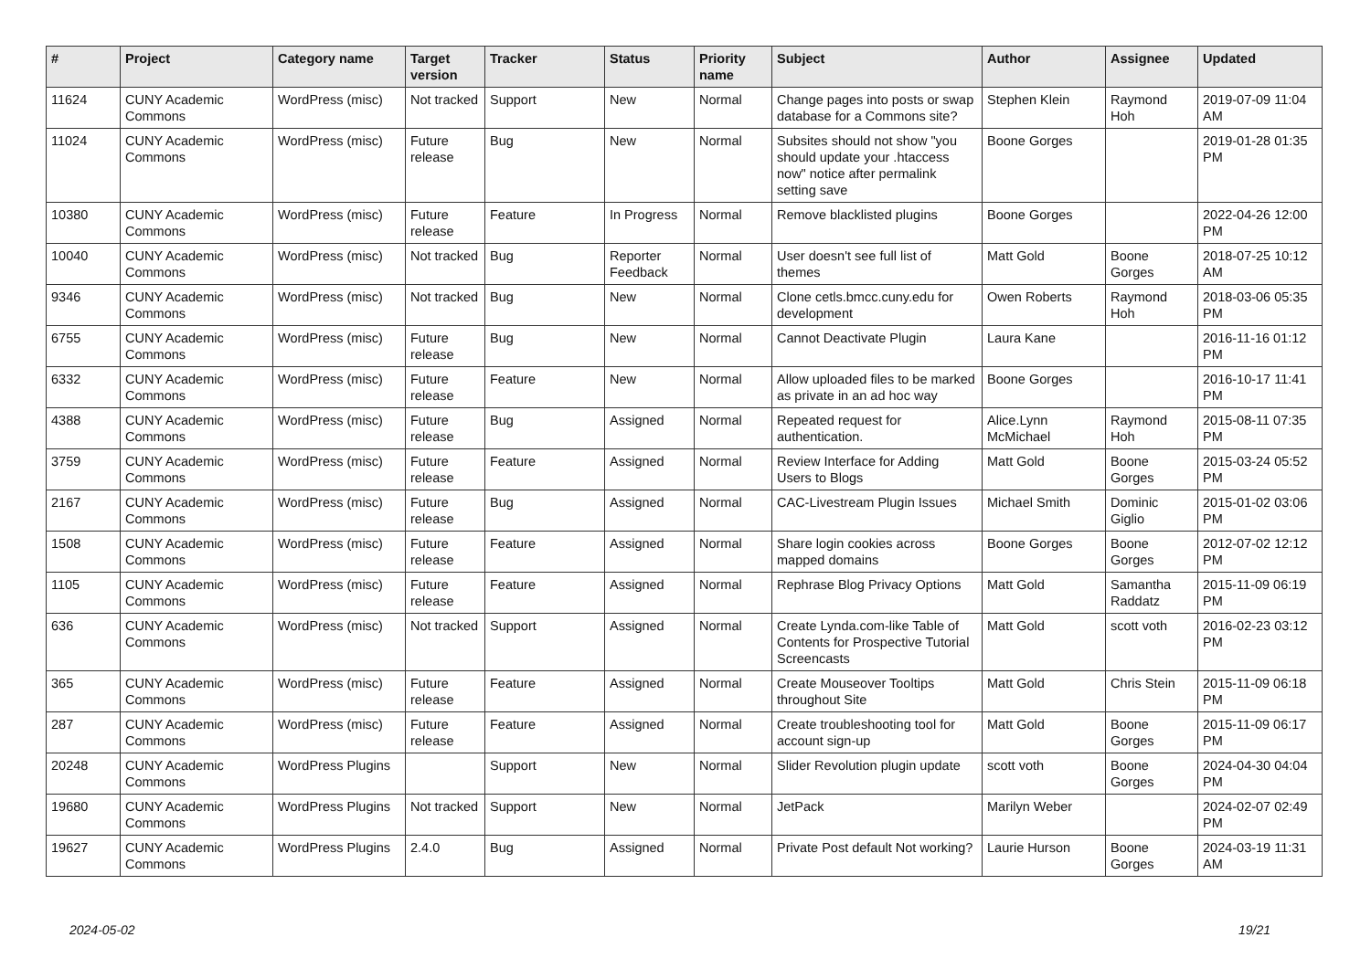| # | Project | Category name | Target version | Tracker | Status | Priority name | Subject | Author | Assignee | Updated |
| --- | --- | --- | --- | --- | --- | --- | --- | --- | --- | --- |
| 11624 | CUNY Academic Commons | WordPress (misc) | Not tracked | Support | New | Normal | Change pages into posts or swap database for a Commons site? | Stephen Klein | Raymond Hoh | 2019-07-09 11:04 AM |
| 11024 | CUNY Academic Commons | WordPress (misc) | Future release | Bug | New | Normal | Subsites should not show "you should update your .htaccess now" notice after permalink setting save | Boone Gorges | | 2019-01-28 01:35 PM |
| 10380 | CUNY Academic Commons | WordPress (misc) | Future release | Feature | In Progress | Normal | Remove blacklisted plugins | Boone Gorges | | 2022-04-26 12:00 PM |
| 10040 | CUNY Academic Commons | WordPress (misc) | Not tracked | Bug | Reporter Feedback | Normal | User doesn't see full list of themes | Matt Gold | Boone Gorges | 2018-07-25 10:12 AM |
| 9346 | CUNY Academic Commons | WordPress (misc) | Not tracked | Bug | New | Normal | Clone cetls.bmcc.cuny.edu for development | Owen Roberts | Raymond Hoh | 2018-03-06 05:35 PM |
| 6755 | CUNY Academic Commons | WordPress (misc) | Future release | Bug | New | Normal | Cannot Deactivate Plugin | Laura Kane | | 2016-11-16 01:12 PM |
| 6332 | CUNY Academic Commons | WordPress (misc) | Future release | Feature | New | Normal | Allow uploaded files to be marked as private in an ad hoc way | Boone Gorges | | 2016-10-17 11:41 PM |
| 4388 | CUNY Academic Commons | WordPress (misc) | Future release | Bug | Assigned | Normal | Repeated request for authentication. | Alice.Lynn McMichael | Raymond Hoh | 2015-08-11 07:35 PM |
| 3759 | CUNY Academic Commons | WordPress (misc) | Future release | Feature | Assigned | Normal | Review Interface for Adding Users to Blogs | Matt Gold | Boone Gorges | 2015-03-24 05:52 PM |
| 2167 | CUNY Academic Commons | WordPress (misc) | Future release | Bug | Assigned | Normal | CAC-Livestream Plugin Issues | Michael Smith | Dominic Giglio | 2015-01-02 03:06 PM |
| 1508 | CUNY Academic Commons | WordPress (misc) | Future release | Feature | Assigned | Normal | Share login cookies across mapped domains | Boone Gorges | Boone Gorges | 2012-07-02 12:12 PM |
| 1105 | CUNY Academic Commons | WordPress (misc) | Future release | Feature | Assigned | Normal | Rephrase Blog Privacy Options | Matt Gold | Samantha Raddatz | 2015-11-09 06:19 PM |
| 636 | CUNY Academic Commons | WordPress (misc) | Not tracked | Support | Assigned | Normal | Create Lynda.com-like Table of Contents for Prospective Tutorial Screencasts | Matt Gold | scott voth | 2016-02-23 03:12 PM |
| 365 | CUNY Academic Commons | WordPress (misc) | Future release | Feature | Assigned | Normal | Create Mouseover Tooltips throughout Site | Matt Gold | Chris Stein | 2015-11-09 06:18 PM |
| 287 | CUNY Academic Commons | WordPress (misc) | Future release | Feature | Assigned | Normal | Create troubleshooting tool for account sign-up | Matt Gold | Boone Gorges | 2015-11-09 06:17 PM |
| 20248 | CUNY Academic Commons | WordPress Plugins | | Support | New | Normal | Slider Revolution plugin update | scott voth | Boone Gorges | 2024-04-30 04:04 PM |
| 19680 | CUNY Academic Commons | WordPress Plugins | Not tracked | Support | New | Normal | JetPack | Marilyn Weber | | 2024-02-07 02:49 PM |
| 19627 | CUNY Academic Commons | WordPress Plugins | 2.4.0 | Bug | Assigned | Normal | Private Post default Not working? | Laurie Hurson | Boone Gorges | 2024-03-19 11:31 AM |
2024-05-02 19/21